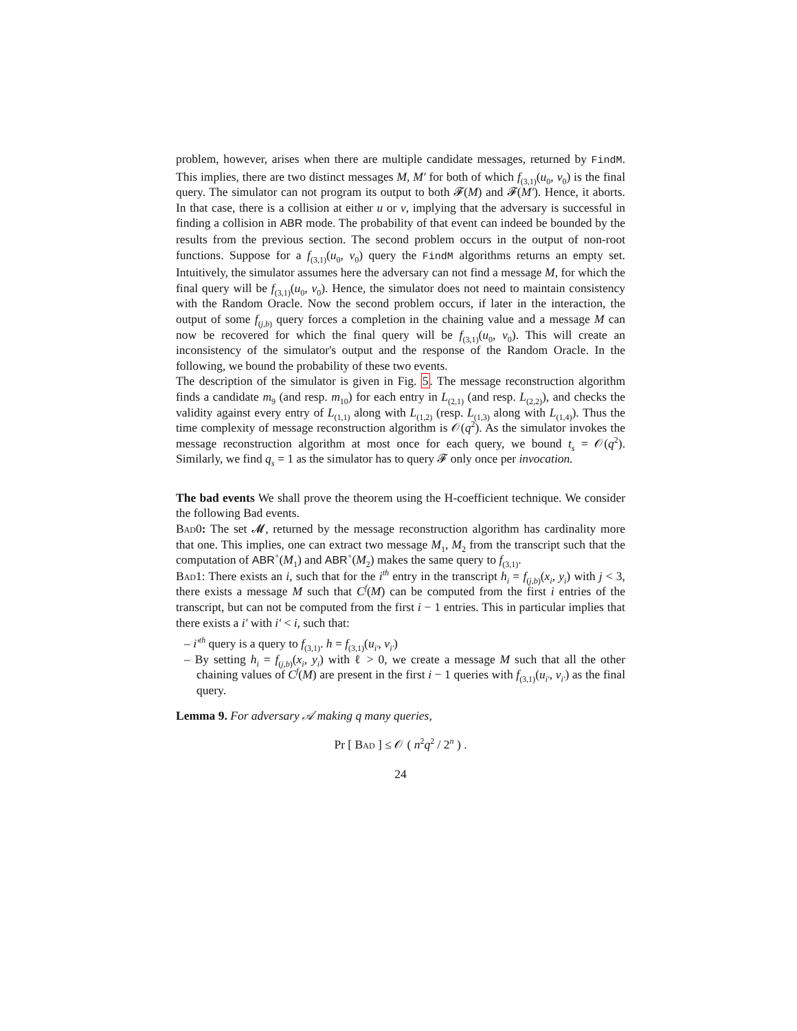problem, however, arises when there are multiple candidate messages, returned by FindM. This implies, there are two distinct messages M, M′ for both of which f<sub>(3,1)</sub>(u<sub>0</sub>, v<sub>0</sub>) is the final query. The simulator can not program its output to both 𝓕(M) and 𝓕(M′). Hence, it aborts. In that case, there is a collision at either u or v, implying that the adversary is successful in finding a collision in ABR mode. The probability of that event can indeed be bounded by the results from the previous section. The second problem occurs in the output of non-root functions. Suppose for a f<sub>(3,1)</sub>(u<sub>0</sub>, v<sub>0</sub>) query the FindM algorithms returns an empty set. Intuitively, the simulator assumes here the adversary can not find a message M, for which the final query will be f<sub>(3,1)</sub>(u<sub>0</sub>, v<sub>0</sub>). Hence, the simulator does not need to maintain consistency with the Random Oracle. Now the second problem occurs, if later in the interaction, the output of some f<sub>(j,b)</sub> query forces a completion in the chaining value and a message M can now be recovered for which the final query will be f<sub>(3,1)</sub>(u<sub>0</sub>, v<sub>0</sub>). This will create an inconsistency of the simulator's output and the response of the Random Oracle. In the following, we bound the probability of these two events.
The description of the simulator is given in Fig. 5. The message reconstruction algorithm finds a candidate m<sub>9</sub> (and resp. m<sub>10</sub>) for each entry in L<sub>(2,1)</sub> (and resp. L<sub>(2,2)</sub>), and checks the validity against every entry of L<sub>(1,1)</sub> along with L<sub>(1,2)</sub> (resp. L<sub>(1,3)</sub> along with L<sub>(1,4)</sub>). Thus the time complexity of message reconstruction algorithm is 𝒪(q<sup>2</sup>). As the simulator invokes the message reconstruction algorithm at most once for each query, we bound t<sub>s</sub> = 𝒪(q<sup>2</sup>). Similarly, we find q<sub>s</sub> = 1 as the simulator has to query 𝓕 only once per invocation.
The bad events We shall prove the theorem using the H-coefficient technique. We consider the following Bad events.
Bad0: The set 𝓜, returned by the message reconstruction algorithm has cardinality more that one. This implies, one can extract two message M<sub>1</sub>, M<sub>2</sub> from the transcript such that the computation of ABR<sup>+</sup>(M<sub>1</sub>) and ABR<sup>+</sup>(M<sub>2</sub>) makes the same query to f<sub>(3,1)</sub>.
Bad1: There exists an i, such that for the i<sup>th</sup> entry in the transcript h<sub>i</sub> = f<sub>(j,b)</sub>(x<sub>i</sub>, y<sub>i</sub>) with j < 3, there exists a message M such that C<sup>f</sup>(M) can be computed from the first i entries of the transcript, but can not be computed from the first i − 1 entries. This in particular implies that there exists a i′ with i′ < i, such that:
– i′<sup>th</sup> query is a query to f<sub>(3,1)</sub>. h = f<sub>(3,1)</sub>(u<sub>i′</sub>, v<sub>i′</sub>)
– By setting h<sub>i</sub> = f<sub>(j,b)</sub>(x<sub>i</sub>, y<sub>i</sub>) with ℓ > 0, we create a message M such that all the other chaining values of C<sup>f</sup>(M) are present in the first i − 1 queries with f<sub>(3,1)</sub>(u<sub>i′</sub>, v<sub>i′</sub>) as the final query.
Lemma 9. For adversary 𝒜 making q many queries,
Pr [ Bad ] ≤ 𝒪 ( n<sup>2</sup>q<sup>2</sup> / 2<sup>n</sup> ) .
24